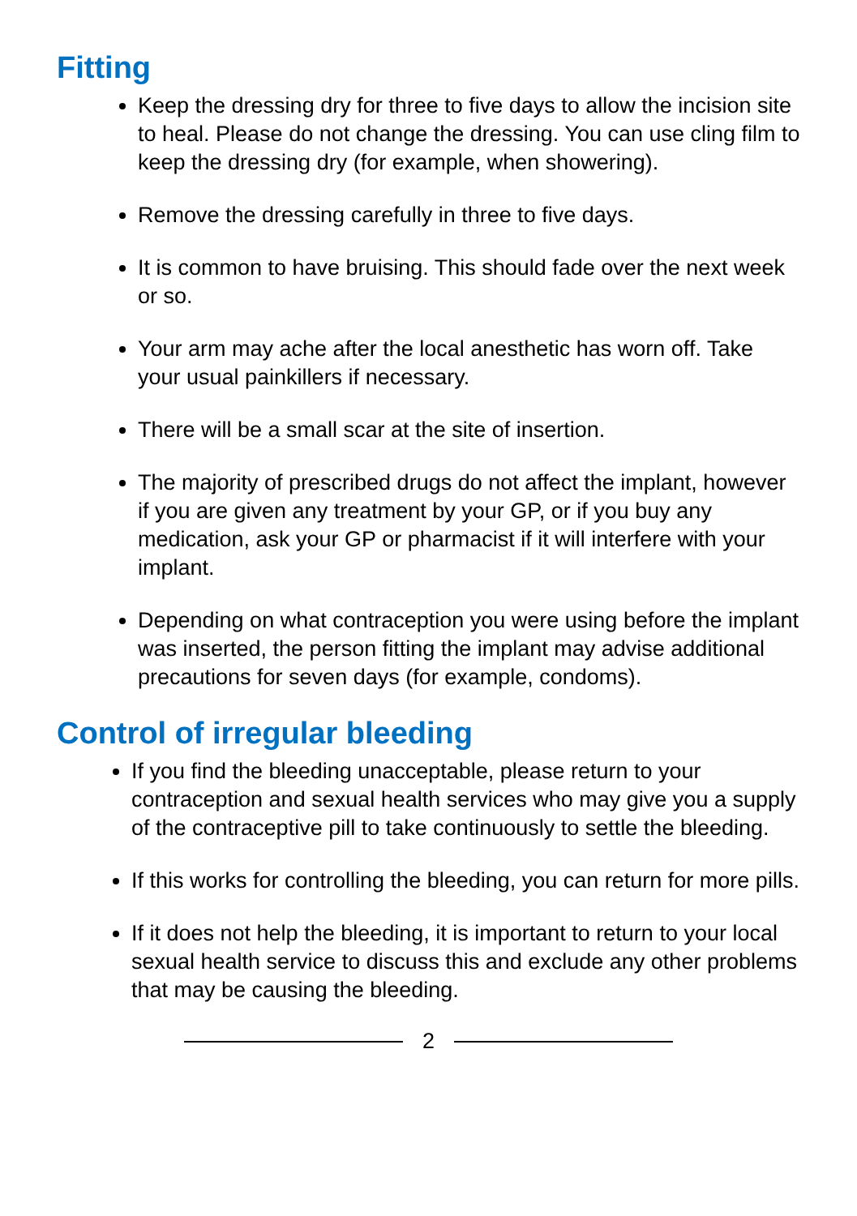Fitting
Keep the dressing dry for three to five days to allow the incision site to heal. Please do not change the dressing. You can use cling film to keep the dressing dry (for example, when showering).
Remove the dressing carefully in three to five days.
It is common to have bruising. This should fade over the next week or so.
Your arm may ache after the local anesthetic has worn off. Take your usual painkillers if necessary.
There will be a small scar at the site of insertion.
The majority of prescribed drugs do not affect the implant, however if you are given any treatment by your GP, or if you buy any medication, ask your GP or pharmacist if it will interfere with your implant.
Depending on what contraception you were using before the implant was inserted, the person fitting the implant may advise additional precautions for seven days (for example, condoms).
Control of irregular bleeding
If you find the bleeding unacceptable, please return to your contraception and sexual health services who may give you a supply of the contraceptive pill to take continuously to settle the bleeding.
If this works for controlling the bleeding, you can return for more pills.
If it does not help the bleeding, it is important to return to your local sexual health service to discuss this and exclude any other problems that may be causing the bleeding.
2